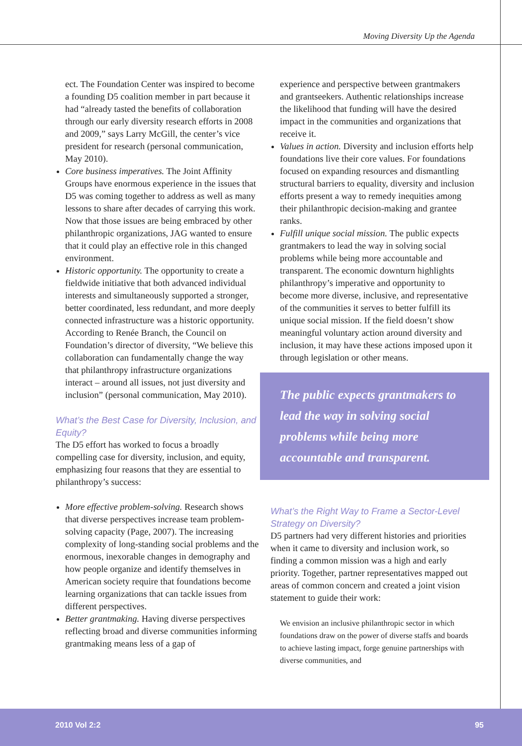Moving Diversity Up the Agenda
ect. The Foundation Center was inspired to become a founding D5 coalition member in part because it had “already tasted the benefits of collaboration through our early diversity research efforts in 2008 and 2009,” says Larry McGill, the center’s vice president for research (personal communication, May 2010).
Core business imperatives. The Joint Affinity Groups have enormous experience in the issues that D5 was coming together to address as well as many lessons to share after decades of carrying this work. Now that those issues are being embraced by other philanthropic organizations, JAG wanted to ensure that it could play an effective role in this changed environment.
Historic opportunity. The opportunity to create a fieldwide initiative that both advanced individual interests and simultaneously supported a stronger, better coordinated, less redundant, and more deeply connected infrastructure was a historic opportunity. According to Renée Branch, the Council on Foundation’s director of diversity, “We believe this collaboration can fundamentally change the way that philanthropy infrastructure organizations interact – around all issues, not just diversity and inclusion” (personal communication, May 2010).
What’s the Best Case for Diversity, Inclusion, and Equity?
The D5 effort has worked to focus a broadly compelling case for diversity, inclusion, and equity, emphasizing four reasons that they are essential to philanthropy’s success:
More effective problem-solving. Research shows that diverse perspectives increase team problem-solving capacity (Page, 2007). The increasing complexity of long-standing social problems and the enormous, inexorable changes in demography and how people organize and identify themselves in American society require that foundations become learning organizations that can tackle issues from different perspectives.
Better grantmaking. Having diverse perspectives reflecting broad and diverse communities informing grantmaking means less of a gap of
experience and perspective between grantmakers and grantseekers. Authentic relationships increase the likelihood that funding will have the desired impact in the communities and organizations that receive it.
Values in action. Diversity and inclusion efforts help foundations live their core values. For foundations focused on expanding resources and dismantling structural barriers to equality, diversity and inclusion efforts present a way to remedy inequities among their philanthropic decision-making and grantee ranks.
Fulfill unique social mission. The public expects grantmakers to lead the way in solving social problems while being more accountable and transparent. The economic downturn highlights philanthropy’s imperative and opportunity to become more diverse, inclusive, and representative of the communities it serves to better fulfill its unique social mission. If the field doesn’t show meaningful voluntary action around diversity and inclusion, it may have these actions imposed upon it through legislation or other means.
The public expects grantmakers to lead the way in solving social problems while being more accountable and transparent.
What’s the Right Way to Frame a Sector-Level Strategy on Diversity?
D5 partners had very different histories and priorities when it came to diversity and inclusion work, so finding a common mission was a high and early priority. Together, partner representatives mapped out areas of common concern and created a joint vision statement to guide their work:
We envision an inclusive philanthropic sector in which foundations draw on the power of diverse staffs and boards to achieve lasting impact, forge genuine partnerships with diverse communities, and
2010 Vol 2:2 95